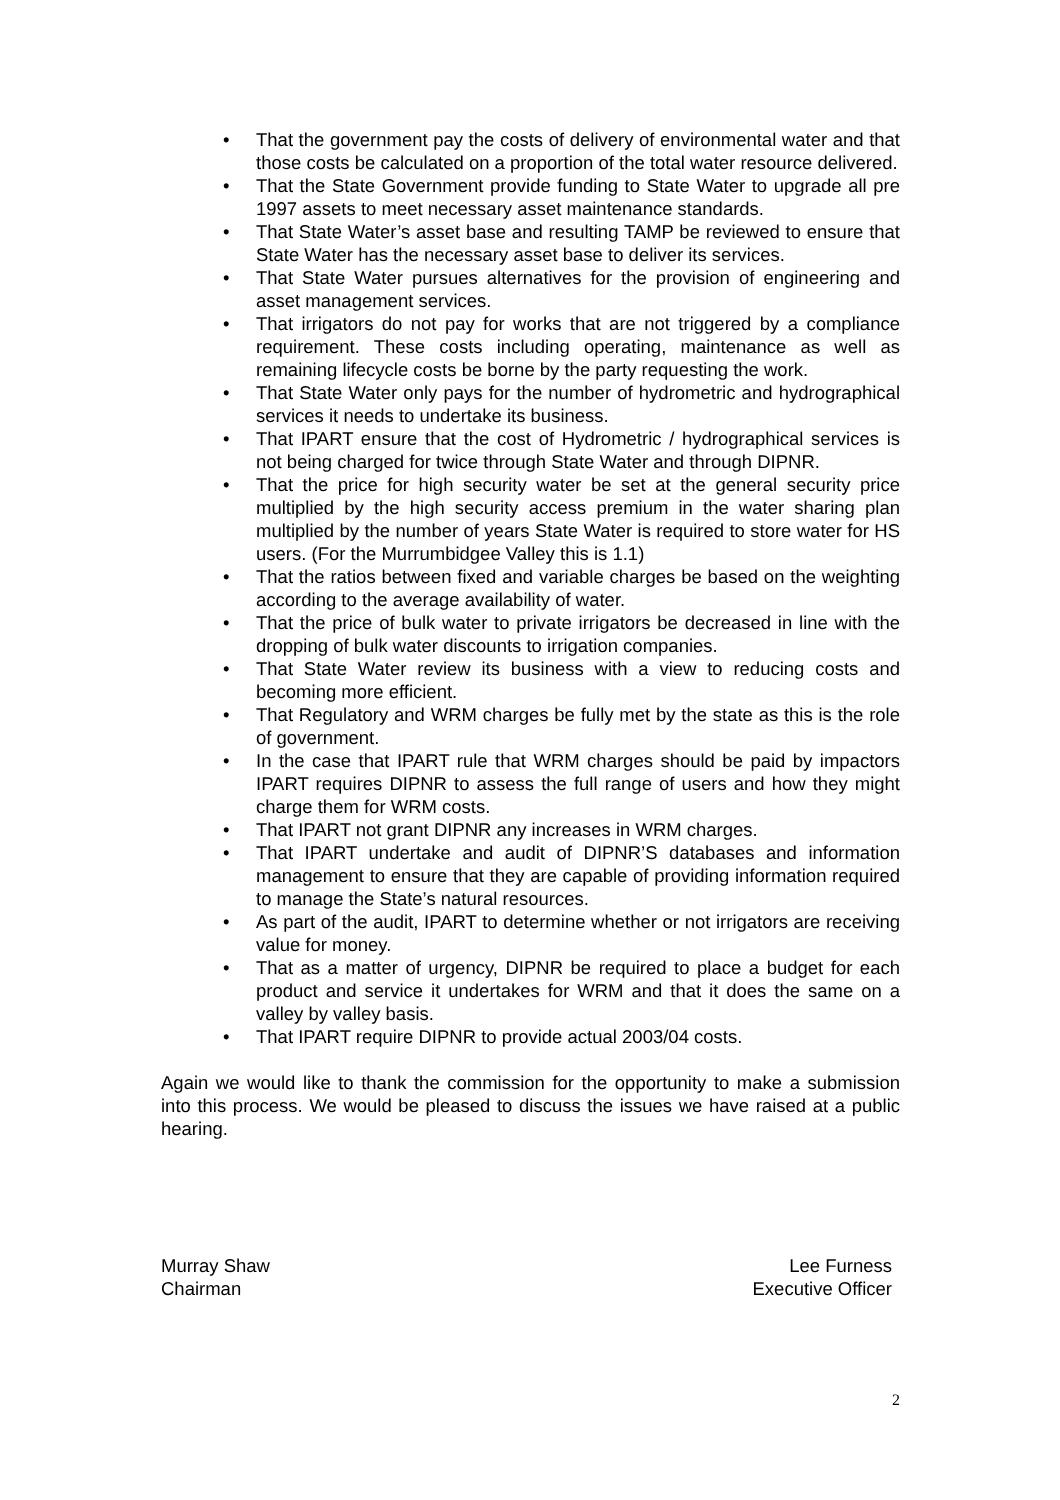• That the government pay the costs of delivery of environmental water and that those costs be calculated on a proportion of the total water resource delivered.
• That the State Government provide funding to State Water to upgrade all pre 1997 assets to meet necessary asset maintenance standards.
• That State Water’s asset base and resulting TAMP be reviewed to ensure that State Water has the necessary asset base to deliver its services.
• That State Water pursues alternatives for the provision of engineering and asset management services.
• That irrigators do not pay for works that are not triggered by a compliance requirement. These costs including operating, maintenance as well as remaining lifecycle costs be borne by the party requesting the work.
• That State Water only pays for the number of hydrometric and hydrographical services it needs to undertake its business.
• That IPART ensure that the cost of Hydrometric / hydrographical services is not being charged for twice through State Water and through DIPNR.
• That the price for high security water be set at the general security price multiplied by the high security access premium in the water sharing plan multiplied by the number of years State Water is required to store water for HS users. (For the Murrumbidgee Valley this is 1.1)
• That the ratios between fixed and variable charges be based on the weighting according to the average availability of water.
• That the price of bulk water to private irrigators be decreased in line with the dropping of bulk water discounts to irrigation companies.
• That State Water review its business with a view to reducing costs and becoming more efficient.
• That Regulatory and WRM charges be fully met by the state as this is the role of government.
• In the case that IPART rule that WRM charges should be paid by impactors IPART requires DIPNR to assess the full range of users and how they might charge them for WRM costs.
• That IPART not grant DIPNR any increases in WRM charges.
• That IPART undertake and audit of DIPNR’S databases and information management to ensure that they are capable of providing information required to manage the State’s natural resources.
• As part of the audit, IPART to determine whether or not irrigators are receiving value for money.
• That as a matter of urgency, DIPNR be required to place a budget for each product and service it undertakes for WRM and that it does the same on a valley by valley basis.
• That IPART require DIPNR to provide actual 2003/04 costs.
Again we would like to thank the commission for the opportunity to make a submission into this process. We would be pleased to discuss the issues we have raised at a public hearing.
Murray Shaw
Chairman
Lee Furness
Executive Officer
2